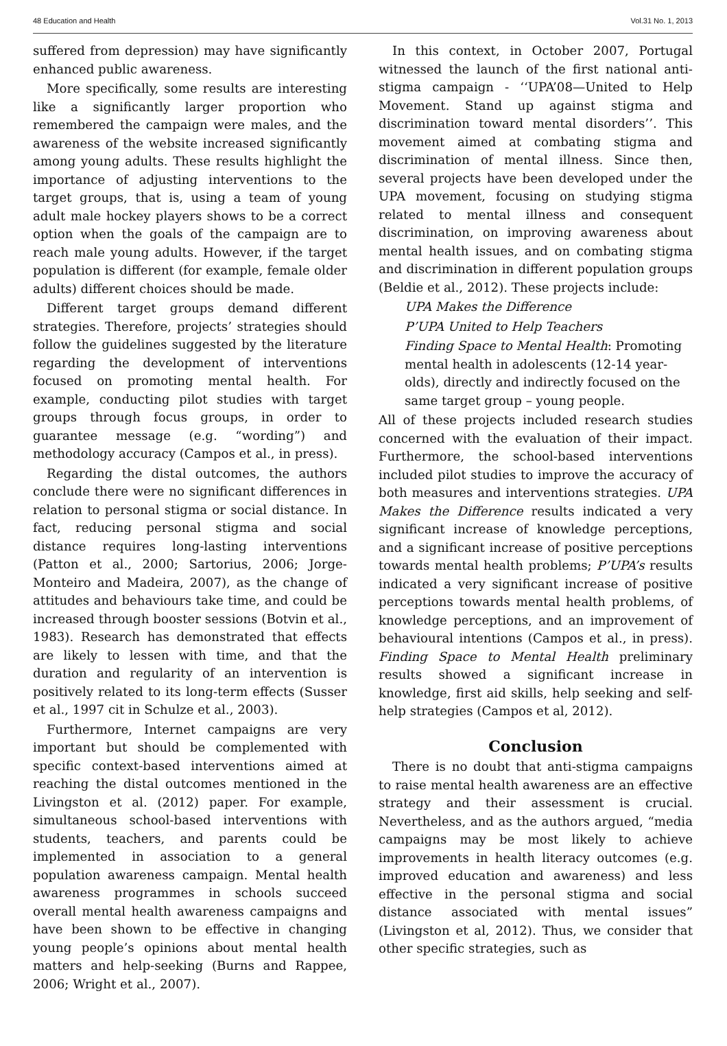48 Education and Health Vol.31 No. 1, 2013
suffered from depression) may have significantly enhanced public awareness.
More specifically, some results are interesting like a significantly larger proportion who remembered the campaign were males, and the awareness of the website increased significantly among young adults. These results highlight the importance of adjusting interventions to the target groups, that is, using a team of young adult male hockey players shows to be a correct option when the goals of the campaign are to reach male young adults. However, if the target population is different (for example, female older adults) different choices should be made.
Different target groups demand different strategies. Therefore, projects’ strategies should follow the guidelines suggested by the literature regarding the development of interventions focused on promoting mental health. For example, conducting pilot studies with target groups through focus groups, in order to guarantee message (e.g. “wording”) and methodology accuracy (Campos et al., in press).
Regarding the distal outcomes, the authors conclude there were no significant differences in relation to personal stigma or social distance. In fact, reducing personal stigma and social distance requires long-lasting interventions (Patton et al., 2000; Sartorius, 2006; Jorge-Monteiro and Madeira, 2007), as the change of attitudes and behaviours take time, and could be increased through booster sessions (Botvin et al., 1983). Research has demonstrated that effects are likely to lessen with time, and that the duration and regularity of an intervention is positively related to its long-term effects (Susser et al., 1997 cit in Schulze et al., 2003).
Furthermore, Internet campaigns are very important but should be complemented with specific context-based interventions aimed at reaching the distal outcomes mentioned in the Livingston et al. (2012) paper. For example, simultaneous school-based interventions with students, teachers, and parents could be implemented in association to a general population awareness campaign. Mental health awareness programmes in schools succeed overall mental health awareness campaigns and have been shown to be effective in changing young people’s opinions about mental health matters and help-seeking (Burns and Rappee, 2006; Wright et al., 2007).
In this context, in October 2007, Portugal witnessed the launch of the first national anti-stigma campaign - ‘‘UPA’08—United to Help Movement. Stand up against stigma and discrimination toward mental disorders’’. This movement aimed at combating stigma and discrimination of mental illness. Since then, several projects have been developed under the UPA movement, focusing on studying stigma related to mental illness and consequent discrimination, on improving awareness about mental health issues, and on combating stigma and discrimination in different population groups (Beldie et al., 2012). These projects include:
UPA Makes the Difference
P’UPA United to Help Teachers
Finding Space to Mental Health: Promoting mental health in adolescents (12-14 year-olds), directly and indirectly focused on the same target group – young people.
All of these projects included research studies concerned with the evaluation of their impact. Furthermore, the school-based interventions included pilot studies to improve the accuracy of both measures and interventions strategies. UPA Makes the Difference results indicated a very significant increase of knowledge perceptions, and a significant increase of positive perceptions towards mental health problems; P’UPA’s results indicated a very significant increase of positive perceptions towards mental health problems, of knowledge perceptions, and an improvement of behavioural intentions (Campos et al., in press). Finding Space to Mental Health preliminary results showed a significant increase in knowledge, first aid skills, help seeking and self-help strategies (Campos et al, 2012).
Conclusion
There is no doubt that anti-stigma campaigns to raise mental health awareness are an effective strategy and their assessment is crucial. Nevertheless, and as the authors argued, “media campaigns may be most likely to achieve improvements in health literacy outcomes (e.g. improved education and awareness) and less effective in the personal stigma and social distance associated with mental issues” (Livingston et al, 2012). Thus, we consider that other specific strategies, such as